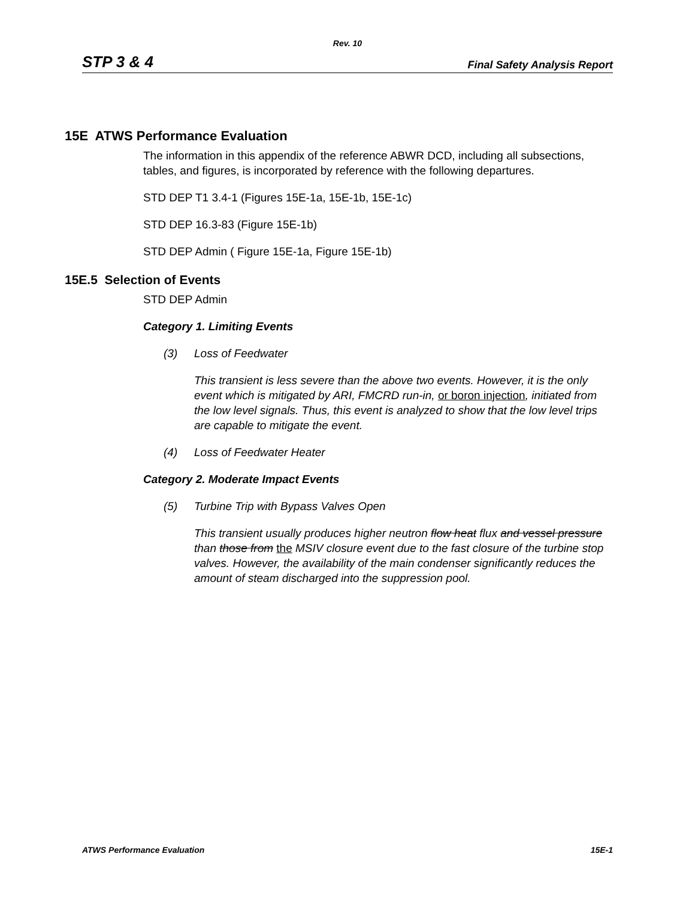Rev. 10
STP 3 & 4 Final Safety Analysis Report
15E ATWS Performance Evaluation
The information in this appendix of the reference ABWR DCD, including all subsections, tables, and figures, is incorporated by reference with the following departures.
STD DEP T1 3.4-1 (Figures 15E-1a, 15E-1b, 15E-1c)
STD DEP 16.3-83 (Figure 15E-1b)
STD DEP Admin ( Figure 15E-1a, Figure 15E-1b)
15E.5 Selection of Events
STD DEP Admin
Category 1. Limiting Events
(3) Loss of Feedwater
This transient is less severe than the above two events. However, it is the only event which is mitigated by ARI, FMCRD run-in, or boron injection, initiated from the low level signals. Thus, this event is analyzed to show that the low level trips are capable to mitigate the event.
(4) Loss of Feedwater Heater
Category 2. Moderate Impact Events
(5) Turbine Trip with Bypass Valves Open
This transient usually produces higher neutron flow heat flux and vessel pressure than those from the MSIV closure event due to the fast closure of the turbine stop valves. However, the availability of the main condenser significantly reduces the amount of steam discharged into the suppression pool.
ATWS Performance Evaluation 15E-1